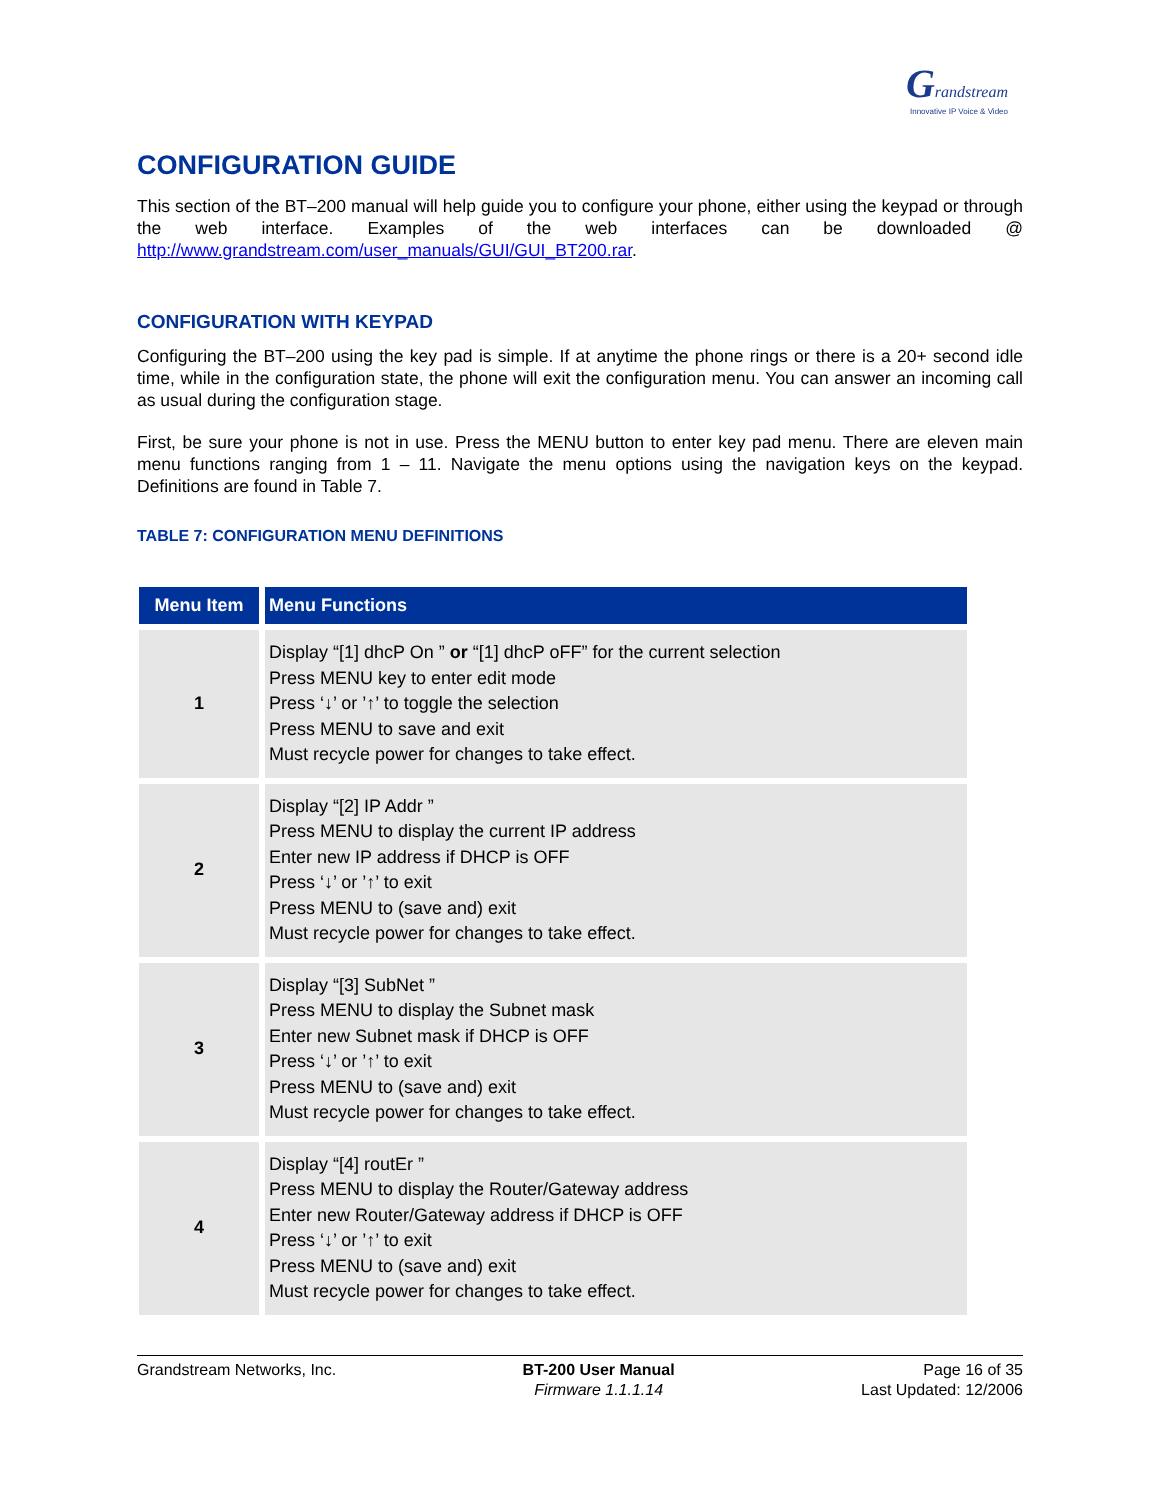Grandstream
Innovative IP Voice & Video
CONFIGURATION GUIDE
This section of the BT–200 manual will help guide you to configure your phone, either using the keypad or through the web interface. Examples of the web interfaces can be downloaded @ http://www.grandstream.com/user_manuals/GUI/GUI_BT200.rar.
CONFIGURATION WITH KEYPAD
Configuring the BT–200 using the key pad is simple. If at anytime the phone rings or there is a 20+ second idle time, while in the configuration state, the phone will exit the configuration menu. You can answer an incoming call as usual during the configuration stage.
First, be sure your phone is not in use. Press the MENU button to enter key pad menu. There are eleven main menu functions ranging from 1 – 11. Navigate the menu options using the navigation keys on the keypad. Definitions are found in Table 7.
TABLE 7: CONFIGURATION MENU DEFINITIONS
| Menu Item | Menu Functions |
| --- | --- |
| 1 | Display “[1] dhcP On ” or “[1] dhcP oFF” for the current selection Press MENU key to enter edit mode Press ‘↓’ or ’↑’ to toggle the selection Press MENU to save and exit Must recycle power for changes to take effect. |
| 2 | Display “[2] IP Addr ” Press MENU to display the current IP address Enter new IP address if DHCP is OFF Press ‘↓’ or ’↑’ to exit Press MENU to (save and) exit Must recycle power for changes to take effect. |
| 3 | Display “[3] SubNet ” Press MENU to display the Subnet mask Enter new Subnet mask if DHCP is OFF Press ‘↓’ or ’↑’ to exit Press MENU to (save and) exit Must recycle power for changes to take effect. |
| 4 | Display “[4] routEr ” Press MENU to display the Router/Gateway address Enter new Router/Gateway address if DHCP is OFF Press ‘↓’ or ’↑’ to exit Press MENU to (save and) exit Must recycle power for changes to take effect. |
Grandstream Networks, Inc. BT-200 User Manual
Firmware 1.1.1.14
Page 16 of 35
Last Updated: 12/2006